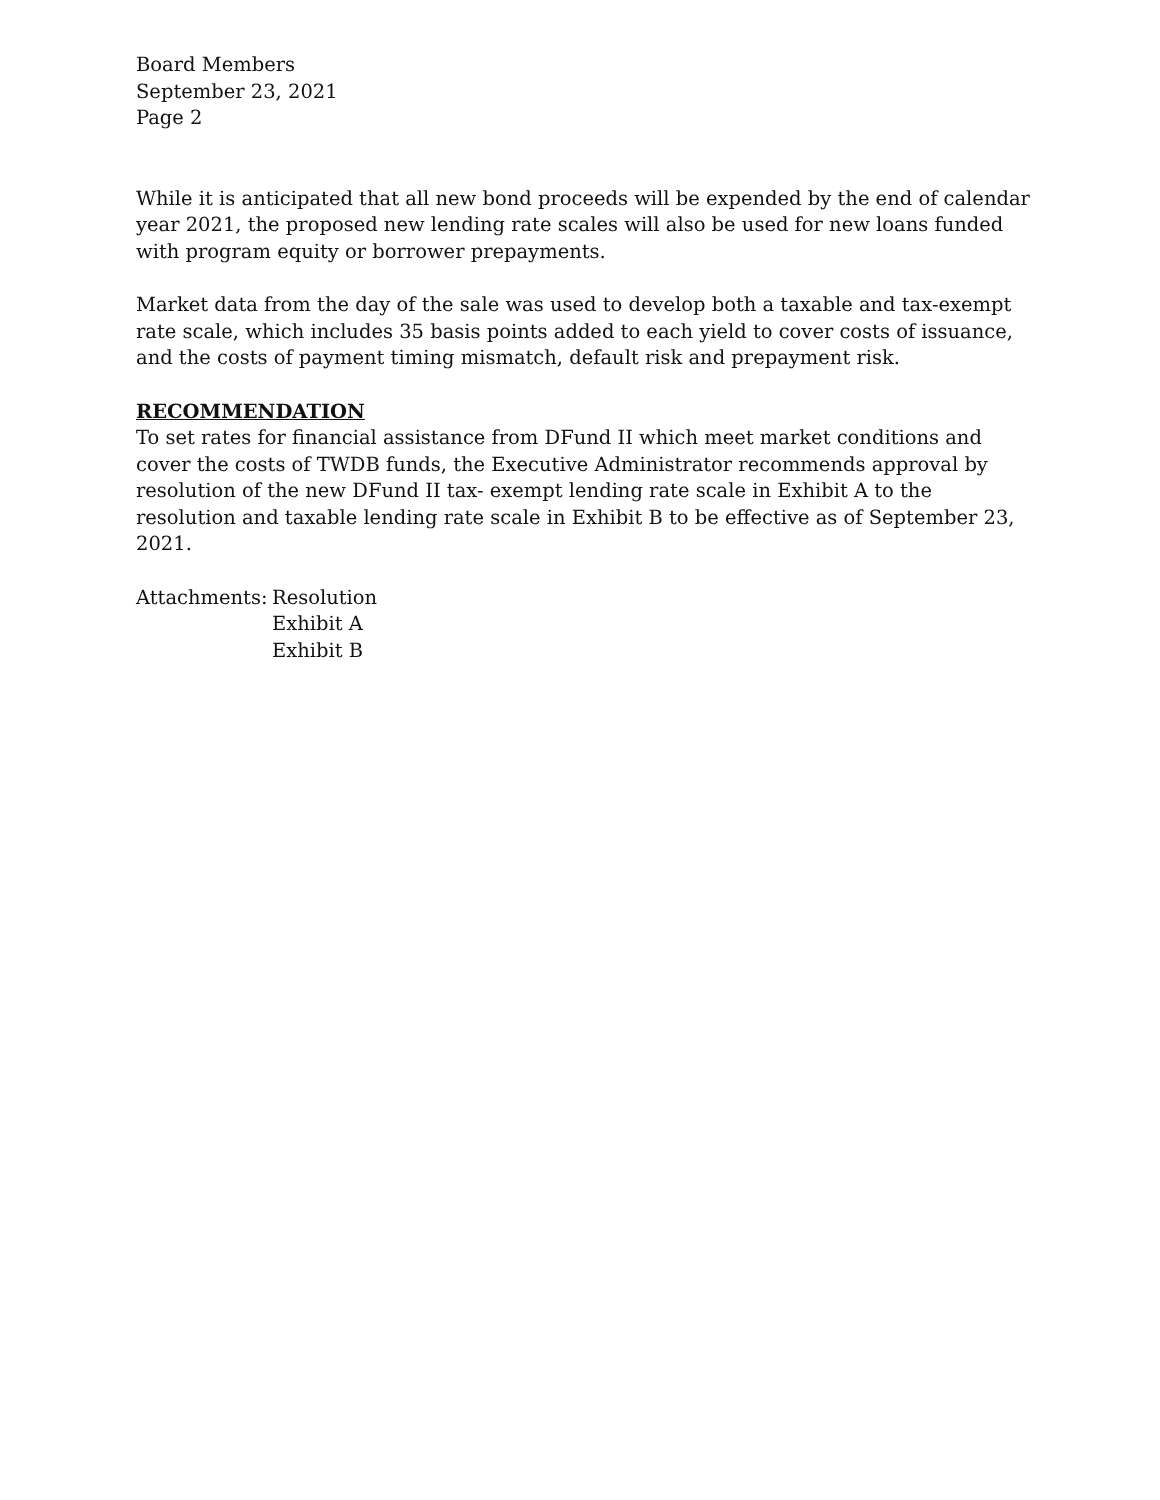Board Members
September 23, 2021
Page 2
While it is anticipated that all new bond proceeds will be expended by the end of calendar year 2021, the proposed new lending rate scales will also be used for new loans funded with program equity or borrower prepayments.
Market data from the day of the sale was used to develop both a taxable and tax-exempt rate scale, which includes 35 basis points added to each yield to cover costs of issuance, and the costs of payment timing mismatch, default risk and prepayment risk.
RECOMMENDATION
To set rates for financial assistance from DFund II which meet market conditions and cover the costs of TWDB funds, the Executive Administrator recommends approval by resolution of the new DFund II tax- exempt lending rate scale in Exhibit A to the resolution and taxable lending rate scale in Exhibit B to be effective as of September 23, 2021.
Attachments:
Resolution
Exhibit A
Exhibit B